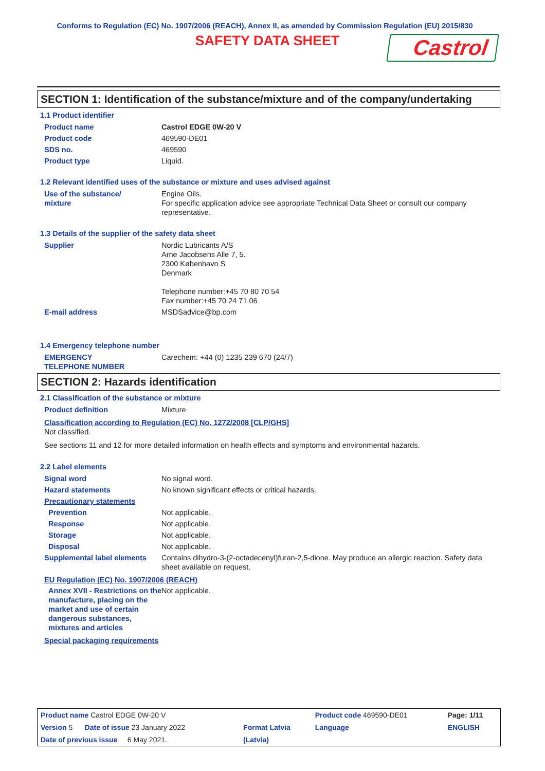Conforms to Regulation (EC) No. 1907/2006 (REACH), Annex II, as amended by Commission Regulation (EU) 2015/830
SAFETY DATA SHEET
Castrol
SECTION 1: Identification of the substance/mixture and of the company/undertaking
1.1 Product identifier
| Product name | Castrol EDGE 0W-20 V |
| Product code | 469590-DE01 |
| SDS no. | 469590 |
| Product type | Liquid. |
1.2 Relevant identified uses of the substance or mixture and uses advised against
| Use of the substance/ mixture | Engine Oils. For specific application advice see appropriate Technical Data Sheet or consult our company representative. |
1.3 Details of the supplier of the safety data sheet
| Supplier | Nordic Lubricants A/S Arne Jacobsens Alle 7, 5. 2300 København S Denmark Telephone number:+45 70 80 70 54 Fax number:+45 70 24 71 06 |
| E-mail address | MSDSadvice@bp.com |
1.4 Emergency telephone number
| EMERGENCY TELEPHONE NUMBER | Carechem: +44 (0) 1235 239 670 (24/7) |
SECTION 2: Hazards identification
2.1 Classification of the substance or mixture
| Product definition | Mixture |
Classification according to Regulation (EC) No. 1272/2008 [CLP/GHS]
Not classified.
See sections 11 and 12 for more detailed information on health effects and symptoms and environmental hazards.
2.2 Label elements
| Signal word | No signal word. |
| Hazard statements | No known significant effects or critical hazards. |
| Precautionary statements | |
| Prevention | Not applicable. |
| Response | Not applicable. |
| Storage | Not applicable. |
| Disposal | Not applicable. |
| Supplemental label elements | Contains dihydro-3-(2-octadecenyl)furan-2,5-dione. May produce an allergic reaction. Safety data sheet available on request. |
EU Regulation (EC) No. 1907/2006 (REACH)
| Annex XVII - Restrictions on the manufacture, placing on the market and use of certain dangerous substances, mixtures and articles | Not applicable. |
Special packaging requirements
| Product name Castrol EDGE 0W-20 V | | Product code 469590-DE01 | Page: 1/11 |
| Version 5 Date of issue 23 January 2022 | Format Latvia | Language | ENGLISH |
| Date of previous issue 6 May 2021. | (Latvia) | | |